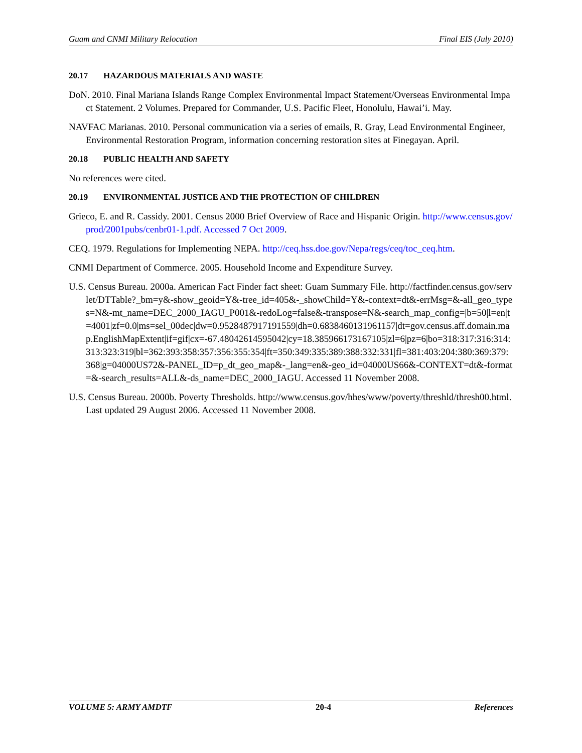Guam and CNMI Military Relocation Final EIS (July 2010)
20.17 HAZARDOUS MATERIALS AND WASTE
DoN. 2010. Final Mariana Islands Range Complex Environmental Impact Statement/Overseas Environmental Impact Statement. 2 Volumes. Prepared for Commander, U.S. Pacific Fleet, Honolulu, Hawai’i. May.
NAVFAC Marianas. 2010. Personal communication via a series of emails, R. Gray, Lead Environmental Engineer, Environmental Restoration Program, information concerning restoration sites at Finegayan. April.
20.18 PUBLIC HEALTH AND SAFETY
No references were cited.
20.19 ENVIRONMENTAL JUSTICE AND THE PROTECTION OF CHILDREN
Grieco, E. and R. Cassidy. 2001. Census 2000 Brief Overview of Race and Hispanic Origin. http://www.census.gov/prod/2001pubs/cenbr01-1.pdf. Accessed 7 Oct 2009.
CEQ. 1979. Regulations for Implementing NEPA. http://ceq.hss.doe.gov/Nepa/regs/ceq/toc_ceq.htm.
CNMI Department of Commerce. 2005. Household Income and Expenditure Survey.
U.S. Census Bureau. 2000a. American Fact Finder fact sheet: Guam Summary File. http://factfinder.census.gov/servlet/DTTable?_bm=y&-show_geoid=Y&-tree_id=405&-_showChild=Y&-context=dt&-errMsg=&-all_geo_types=N&-mt_name=DEC_2000_IAGU_P001&-redoLog=false&-transpose=N&-search_map_config=|b=50|l=en|t=4001|zf=0.0|ms=sel_00dec|dw=0.9528487917191559|dh=0.6838460131961157|dt=gov.census.aff.domain.map.EnglishMapExtent|if=gif|cx=-67.48042614595042|cy=18.385966173167105|zl=6|pz=6|bo=318:317:316:314:313:323:319|bl=362:393:358:357:356:355:354|ft=350:349:335:389:388:332:331|fl=381:403:204:380:369:379:368|g=04000US72&-PANEL_ID=p_dt_geo_map&-_lang=en&-geo_id=04000US66&-CONTEXT=dt&-format=&-search_results=ALL&-ds_name=DEC_2000_IAGU. Accessed 11 November 2008.
U.S. Census Bureau. 2000b. Poverty Thresholds. http://www.census.gov/hhes/www/poverty/threshld/thresh00.html. Last updated 29 August 2006. Accessed 11 November 2008.
VOLUME 5: ARMY AMDTF 20-4 References